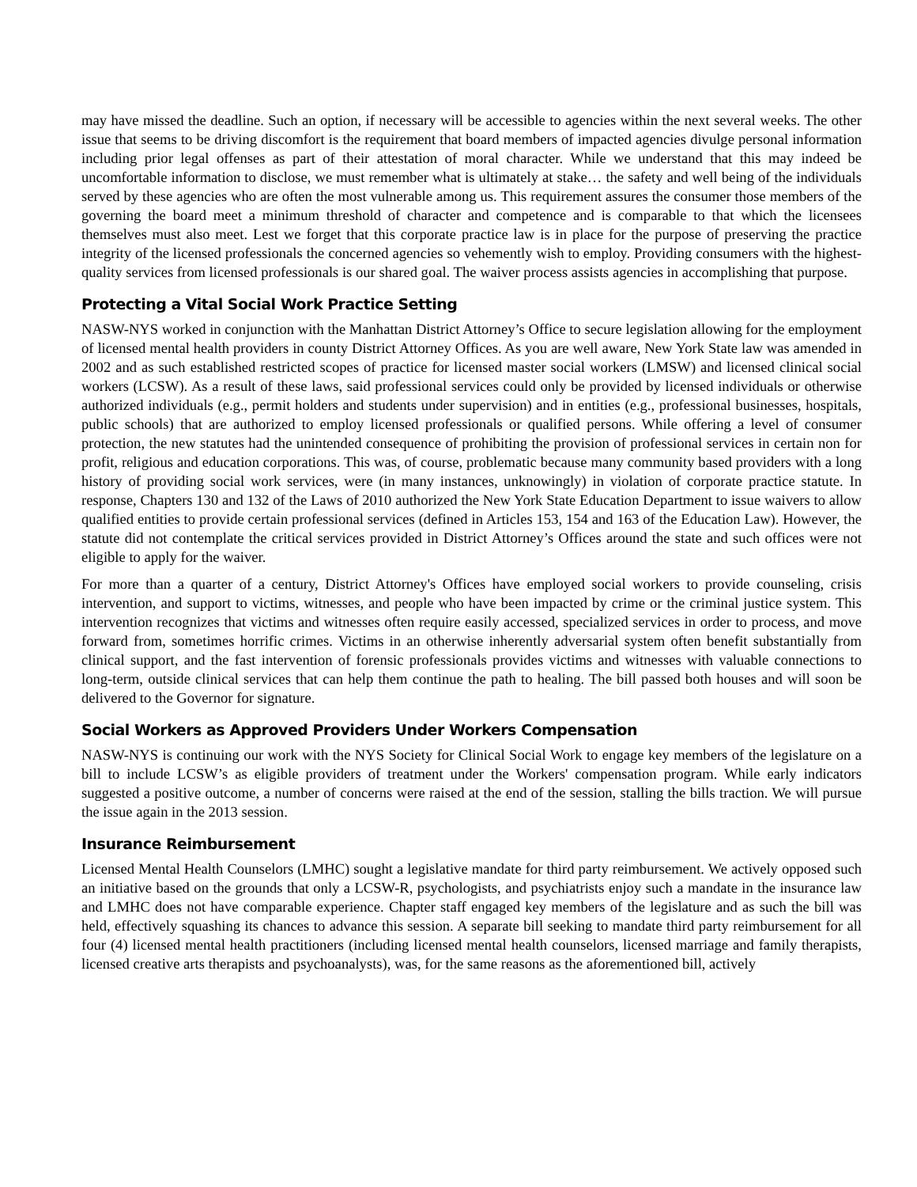may have missed the deadline. Such an option, if necessary will be accessible to agencies within the next several weeks. The other issue that seems to be driving discomfort is the requirement that board members of impacted agencies divulge personal information including prior legal offenses as part of their attestation of moral character. While we understand that this may indeed be uncomfortable information to disclose, we must remember what is ultimately at stake… the safety and well being of the individuals served by these agencies who are often the most vulnerable among us. This requirement assures the consumer those members of the governing the board meet a minimum threshold of character and competence and is comparable to that which the licensees themselves must also meet. Lest we forget that this corporate practice law is in place for the purpose of preserving the practice integrity of the licensed professionals the concerned agencies so vehemently wish to employ. Providing consumers with the highest-quality services from licensed professionals is our shared goal. The waiver process assists agencies in accomplishing that purpose.
Protecting a Vital Social Work Practice Setting
NASW-NYS worked in conjunction with the Manhattan District Attorney’s Office to secure legislation allowing for the employment of licensed mental health providers in county District Attorney Offices. As you are well aware, New York State law was amended in 2002 and as such established restricted scopes of practice for licensed master social workers (LMSW) and licensed clinical social workers (LCSW). As a result of these laws, said professional services could only be provided by licensed individuals or otherwise authorized individuals (e.g., permit holders and students under supervision) and in entities (e.g., professional businesses, hospitals, public schools) that are authorized to employ licensed professionals or qualified persons. While offering a level of consumer protection, the new statutes had the unintended consequence of prohibiting the provision of professional services in certain non for profit, religious and education corporations. This was, of course, problematic because many community based providers with a long history of providing social work services, were (in many instances, unknowingly) in violation of corporate practice statute. In response, Chapters 130 and 132 of the Laws of 2010 authorized the New York State Education Department to issue waivers to allow qualified entities to provide certain professional services (defined in Articles 153, 154 and 163 of the Education Law). However, the statute did not contemplate the critical services provided in District Attorney’s Offices around the state and such offices were not eligible to apply for the waiver.
For more than a quarter of a century, District Attorney's Offices have employed social workers to provide counseling, crisis intervention, and support to victims, witnesses, and people who have been impacted by crime or the criminal justice system. This intervention recognizes that victims and witnesses often require easily accessed, specialized services in order to process, and move forward from, sometimes horrific crimes. Victims in an otherwise inherently adversarial system often benefit substantially from clinical support, and the fast intervention of forensic professionals provides victims and witnesses with valuable connections to long-term, outside clinical services that can help them continue the path to healing. The bill passed both houses and will soon be delivered to the Governor for signature.
Social Workers as Approved Providers Under Workers Compensation
NASW-NYS is continuing our work with the NYS Society for Clinical Social Work to engage key members of the legislature on a bill to include LCSW’s as eligible providers of treatment under the Workers' compensation program. While early indicators suggested a positive outcome, a number of concerns were raised at the end of the session, stalling the bills traction. We will pursue the issue again in the 2013 session.
Insurance Reimbursement
Licensed Mental Health Counselors (LMHC) sought a legislative mandate for third party reimbursement. We actively opposed such an initiative based on the grounds that only a LCSW-R, psychologists, and psychiatrists enjoy such a mandate in the insurance law and LMHC does not have comparable experience. Chapter staff engaged key members of the legislature and as such the bill was held, effectively squashing its chances to advance this session. A separate bill seeking to mandate third party reimbursement for all four (4) licensed mental health practitioners (including licensed mental health counselors, licensed marriage and family therapists, licensed creative arts therapists and psychoanalysts), was, for the same reasons as the aforementioned bill, actively